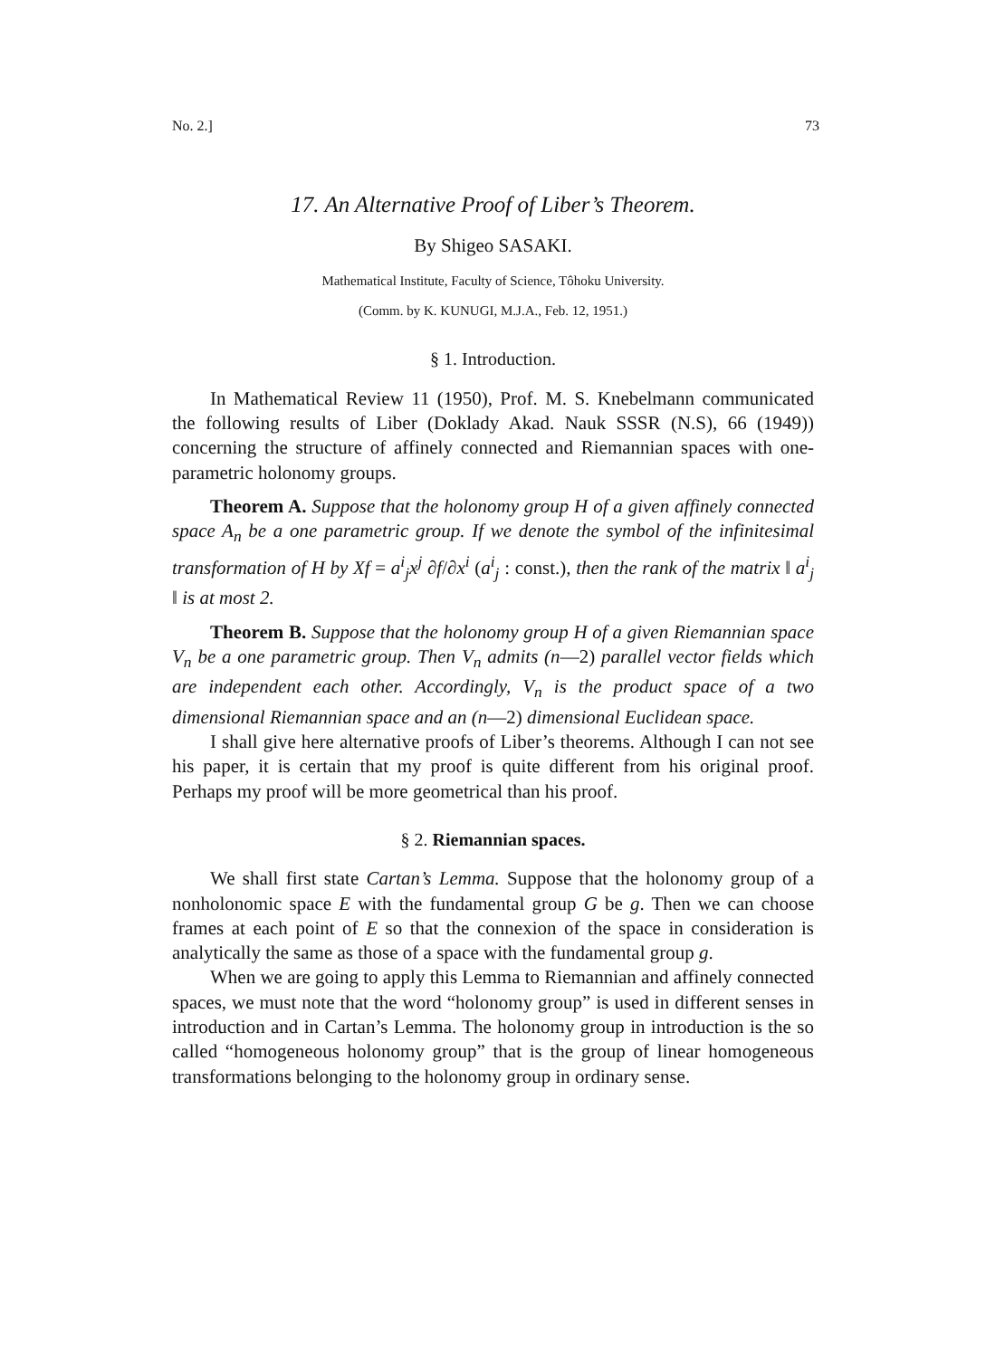No. 2.] 73
17. An Alternative Proof of Liber’s Theorem.
By Shigeo SASAKI.
Mathematical Institute, Faculty of Science, Tôhoku University.
(Comm. by K. KUNUGI, M.J.A., Feb. 12, 1951.)
§ 1. Introduction.
In Mathematical Review 11 (1950), Prof. M. S. Knebelmann communicated the following results of Liber (Doklady Akad. Nauk SSSR (N.S), 66 (1949)) concerning the structure of affinely connected and Riemannian spaces with one-parametric holonomy groups.
Theorem A. Suppose that the holonomy group H of a given affinely connected space A<sub>n</sub> be a one parametric group. If we denote the symbol of the infinitesimal transformation of H by Xf = a<sup>i</sup><sub>j</sub>x<sup>j</sup> ∂f/∂x<sup>i</sup> (a<sup>i</sup><sub>j</sub> : const.), then the rank of the matrix ‖ a<sup>i</sup><sub>j</sub> ‖ is at most 2.
Theorem B. Suppose that the holonomy group H of a given Riemannian space V<sub>n</sub> be a one parametric group. Then V<sub>n</sub> admits (n—2) parallel vector fields which are independent each other. Accordingly, V<sub>n</sub> is the product space of a two dimensional Riemannian space and an (n—2) dimensional Euclidean space.
I shall give here alternative proofs of Liber’s theorems. Although I can not see his paper, it is certain that my proof is quite different from his original proof. Perhaps my proof will be more geometrical than his proof.
§ 2. Riemannian spaces.
We shall first state Cartan’s Lemma. Suppose that the holonomy group of a nonholonomic space E with the fundamental group G be g. Then we can choose frames at each point of E so that the connexion of the space in consideration is analytically the same as those of a space with the fundamental group g.
When we are going to apply this Lemma to Riemannian and affinely connected spaces, we must note that the word “holonomy group” is used in different senses in introduction and in Cartan’s Lemma. The holonomy group in introduction is the so called “homogeneous holonomy group” that is the group of linear homogeneous transformations belonging to the holonomy group in ordinary sense.